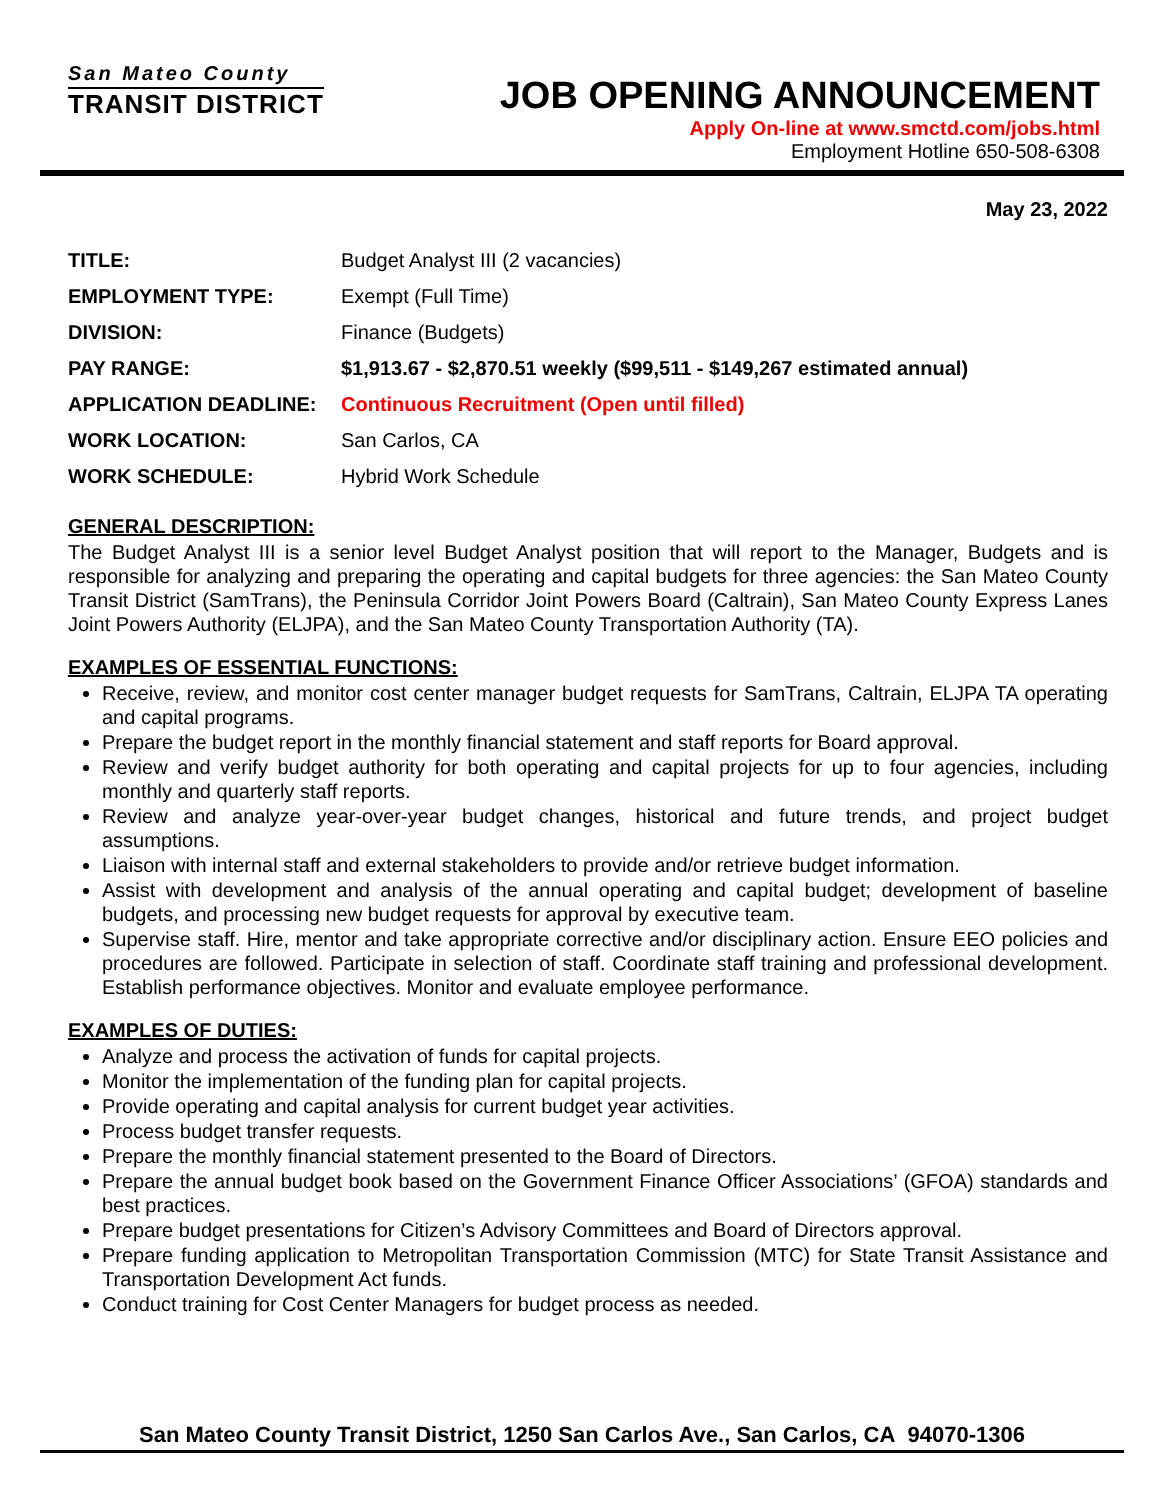San Mateo County
TRANSIT DISTRICT
JOB OPENING ANNOUNCEMENT
Apply On-line at www.smctd.com/jobs.html
Employment Hotline 650-508-6308
May 23, 2022
| TITLE: | Budget Analyst III (2 vacancies) |
| EMPLOYMENT TYPE: | Exempt (Full Time) |
| DIVISION: | Finance (Budgets) |
| PAY RANGE: | $1,913.67 - $2,870.51 weekly ($99,511 - $149,267 estimated annual) |
| APPLICATION DEADLINE: | Continuous Recruitment (Open until filled) |
| WORK LOCATION: | San Carlos, CA |
| WORK SCHEDULE: | Hybrid Work Schedule |
GENERAL DESCRIPTION:
The Budget Analyst III is a senior level Budget Analyst position that will report to the Manager, Budgets and is responsible for analyzing and preparing the operating and capital budgets for three agencies: the San Mateo County Transit District (SamTrans), the Peninsula Corridor Joint Powers Board (Caltrain), San Mateo County Express Lanes Joint Powers Authority (ELJPA), and the San Mateo County Transportation Authority (TA).
EXAMPLES OF ESSENTIAL FUNCTIONS:
Receive, review, and monitor cost center manager budget requests for SamTrans, Caltrain, ELJPA TA operating and capital programs.
Prepare the budget report in the monthly financial statement and staff reports for Board approval.
Review and verify budget authority for both operating and capital projects for up to four agencies, including monthly and quarterly staff reports.
Review and analyze year-over-year budget changes, historical and future trends, and project budget assumptions.
Liaison with internal staff and external stakeholders to provide and/or retrieve budget information.
Assist with development and analysis of the annual operating and capital budget; development of baseline budgets, and processing new budget requests for approval by executive team.
Supervise staff. Hire, mentor and take appropriate corrective and/or disciplinary action. Ensure EEO policies and procedures are followed. Participate in selection of staff. Coordinate staff training and professional development. Establish performance objectives. Monitor and evaluate employee performance.
EXAMPLES OF DUTIES:
Analyze and process the activation of funds for capital projects.
Monitor the implementation of the funding plan for capital projects.
Provide operating and capital analysis for current budget year activities.
Process budget transfer requests.
Prepare the monthly financial statement presented to the Board of Directors.
Prepare the annual budget book based on the Government Finance Officer Associations’ (GFOA) standards and best practices.
Prepare budget presentations for Citizen’s Advisory Committees and Board of Directors approval.
Prepare funding application to Metropolitan Transportation Commission (MTC) for State Transit Assistance and Transportation Development Act funds.
Conduct training for Cost Center Managers for budget process as needed.
San Mateo County Transit District, 1250 San Carlos Ave., San Carlos, CA 94070-1306